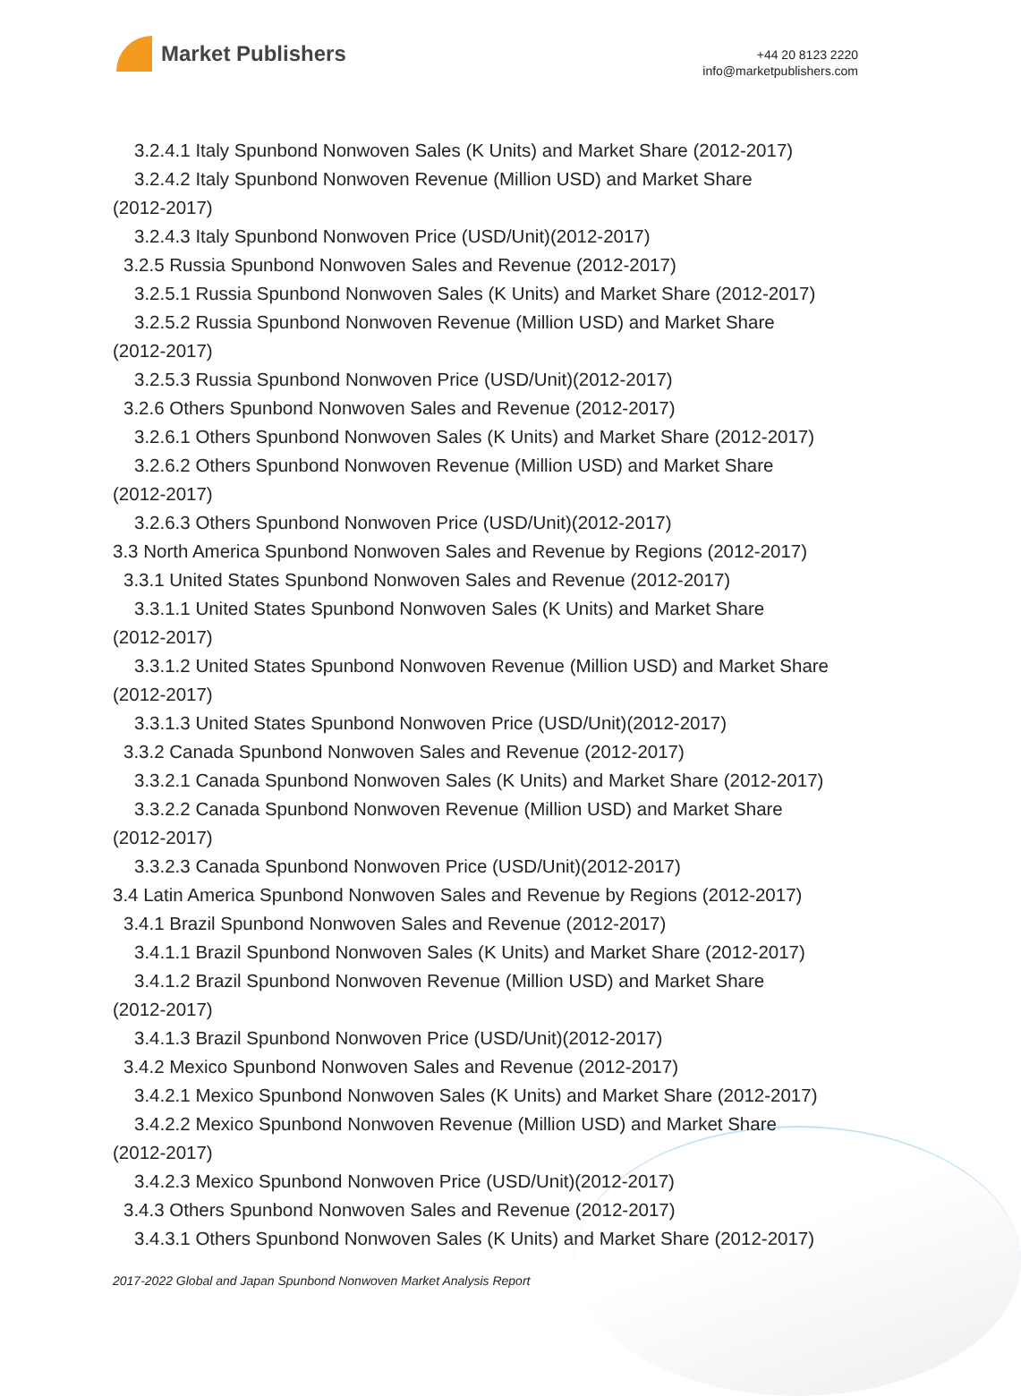Market Publishers
+44 20 8123 2220
info@marketpublishers.com
3.2.4.1 Italy Spunbond Nonwoven Sales (K Units) and Market Share (2012-2017)
3.2.4.2 Italy Spunbond Nonwoven Revenue (Million USD) and Market Share
(2012-2017)
3.2.4.3 Italy Spunbond Nonwoven Price (USD/Unit)(2012-2017)
3.2.5 Russia Spunbond Nonwoven Sales and Revenue (2012-2017)
3.2.5.1 Russia Spunbond Nonwoven Sales (K Units) and Market Share (2012-2017)
3.2.5.2 Russia Spunbond Nonwoven Revenue (Million USD) and Market Share
(2012-2017)
3.2.5.3 Russia Spunbond Nonwoven Price (USD/Unit)(2012-2017)
3.2.6 Others Spunbond Nonwoven Sales and Revenue (2012-2017)
3.2.6.1 Others Spunbond Nonwoven Sales (K Units) and Market Share (2012-2017)
3.2.6.2 Others Spunbond Nonwoven Revenue (Million USD) and Market Share
(2012-2017)
3.2.6.3 Others Spunbond Nonwoven Price (USD/Unit)(2012-2017)
3.3 North America Spunbond Nonwoven Sales and Revenue by Regions (2012-2017)
3.3.1 United States Spunbond Nonwoven Sales and Revenue (2012-2017)
3.3.1.1 United States Spunbond Nonwoven Sales (K Units) and Market Share
(2012-2017)
3.3.1.2 United States Spunbond Nonwoven Revenue (Million USD) and Market Share
(2012-2017)
3.3.1.3 United States Spunbond Nonwoven Price (USD/Unit)(2012-2017)
3.3.2 Canada Spunbond Nonwoven Sales and Revenue (2012-2017)
3.3.2.1 Canada Spunbond Nonwoven Sales (K Units) and Market Share (2012-2017)
3.3.2.2 Canada Spunbond Nonwoven Revenue (Million USD) and Market Share
(2012-2017)
3.3.2.3 Canada Spunbond Nonwoven Price (USD/Unit)(2012-2017)
3.4 Latin America Spunbond Nonwoven Sales and Revenue by Regions (2012-2017)
3.4.1 Brazil Spunbond Nonwoven Sales and Revenue (2012-2017)
3.4.1.1 Brazil Spunbond Nonwoven Sales (K Units) and Market Share (2012-2017)
3.4.1.2 Brazil Spunbond Nonwoven Revenue (Million USD) and Market Share
(2012-2017)
3.4.1.3 Brazil Spunbond Nonwoven Price (USD/Unit)(2012-2017)
3.4.2 Mexico Spunbond Nonwoven Sales and Revenue (2012-2017)
3.4.2.1 Mexico Spunbond Nonwoven Sales (K Units) and Market Share (2012-2017)
3.4.2.2 Mexico Spunbond Nonwoven Revenue (Million USD) and Market Share
(2012-2017)
3.4.2.3 Mexico Spunbond Nonwoven Price (USD/Unit)(2012-2017)
3.4.3 Others Spunbond Nonwoven Sales and Revenue (2012-2017)
3.4.3.1 Others Spunbond Nonwoven Sales (K Units) and Market Share (2012-2017)
2017-2022 Global and Japan Spunbond Nonwoven Market Analysis Report